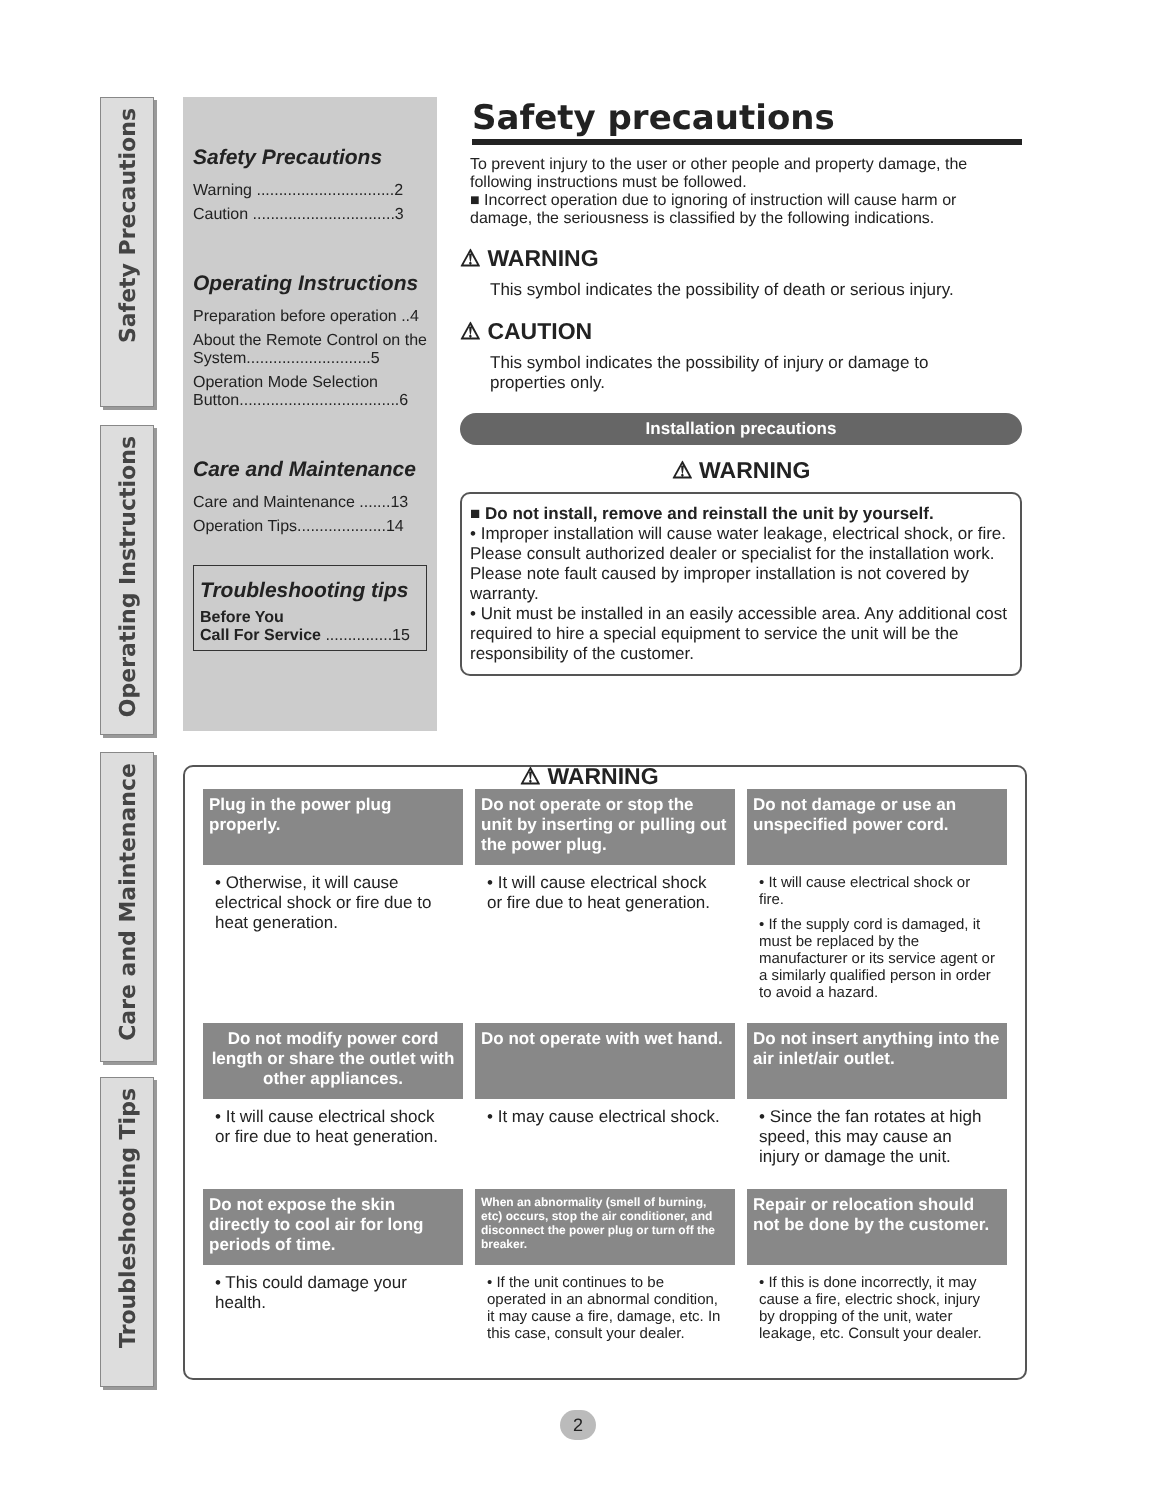Safety Precautions
Operating Instructions
Care and Maintenance
Troubleshooting Tips
Safety Precautions
Warning ...............................2
Caution ................................3
Operating Instructions
Preparation before operation ..4
About the Remote Control on the System............................5
Operation Mode Selection Button....................................6
Care and Maintenance
Care and Maintenance .......13
Operation Tips....................14
Troubleshooting tips
Before You
Call For Service ...............15
Safety precautions
To prevent injury to the user or other people and property damage, the following instructions must be followed.
■ Incorrect operation due to ignoring of instruction will cause harm or damage, the seriousness is classified by the following indications.
⚠ WARNING
This symbol indicates the possibility of death or serious injury.
⚠ CAUTION
This symbol indicates the possibility of injury or damage to properties only.
Installation precautions
⚠ WARNING
■ Do not install, remove and reinstall the unit by yourself.
• Improper installation will cause water leakage, electrical shock, or fire. Please consult authorized dealer or specialist for the installation work. Please note fault caused by improper installation is not covered by warranty.
• Unit must be installed in an easily accessible area. Any additional cost required to hire a special equipment to service the unit will be the responsibility of the customer.
⚠ WARNING
Plug in the power plug properly.
• Otherwise, it will cause electrical shock or fire due to heat generation.
Do not operate or stop the unit by inserting or pulling out the power plug.
• It will cause electrical shock or fire due to heat generation.
Do not damage or use an unspecified power cord.
• It will cause electrical shock or fire.
• If the supply cord is damaged, it must be replaced by the manufacturer or its service agent or a similarly qualified person in order to avoid a hazard.
Do not modify power cord length or share the outlet with other appliances.
• It will cause electrical shock or fire due to heat generation.
Do not operate with wet hand.
• It may cause electrical shock.
Do not insert anything into the air inlet/air outlet.
• Since the fan rotates at high speed, this may cause an injury or damage the unit.
Do not expose the skin directly to cool air for long periods of time.
• This could damage your health.
When an abnormality (smell of burning, etc) occurs, stop the air conditioner, and disconnect the power plug or turn off the breaker.
• If the unit continues to be operated in an abnormal condition, it may cause a fire, damage, etc. In this case, consult your dealer.
Repair or relocation should not be done by the customer.
• If this is done incorrectly, it may cause a fire, electric shock, injury by dropping of the unit, water leakage, etc. Consult your dealer.
2